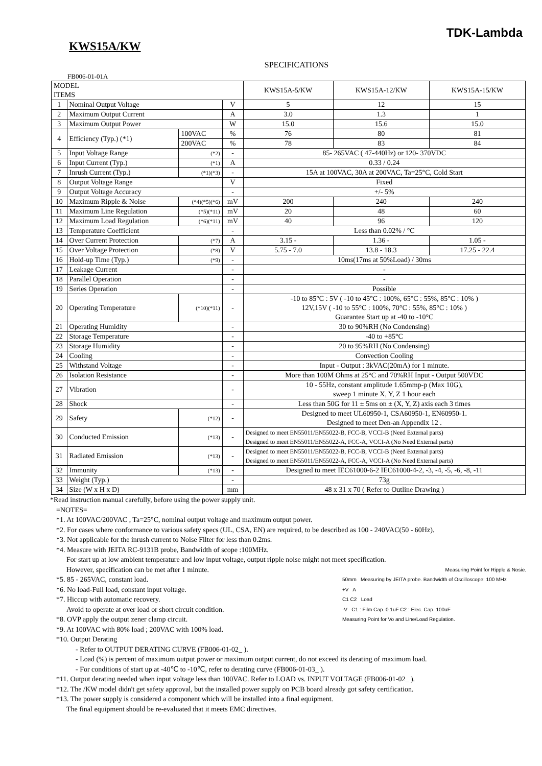TDK-Lambda
KWS15A/KW
SPECIFICATIONS
FB006-01-01A
| MODEL ITEMS | | | | KWS15A-5/KW | KWS15A-12/KW | KWS15A-15/KW |
| --- | --- | --- | --- | --- | --- | --- |
| 1 | Nominal Output Voltage | | V | 5 | 12 | 15 |
| 2 | Maximum Output Current | | A | 3.0 | 1.3 | 1 |
| 3 | Maximum Output Power | | W | 15.0 | 15.6 | 15.0 |
| 4 | Efficiency (Typ.) (*1) | 100VAC | % | 76 | 80 | 81 |
| | | 200VAC | % | 78 | 83 | 84 |
| 5 | Input Voltage Range | (*2) | - | 85- 265VAC ( 47-440Hz) or 120- 370VDC | | |
| 6 | Input Current (Typ.) | (*1) | A | 0.33 / 0.24 | | |
| 7 | Inrush Current (Typ.) | (*1)(*3) | - | 15A at 100VAC, 30A at 200VAC, Ta=25°C, Cold Start | | |
| 8 | Output Voltage Range | | V | Fixed | | |
| 9 | Output Voltage Accuracy | | - | +/- 5% | | |
| 10 | Maximum Ripple & Noise | (*4)(*5)(*6) | mV | 200 | 240 | 240 |
| 11 | Maximum Line Regulation | (*5)(*11) | mV | 20 | 48 | 60 |
| 12 | Maximum Load Regulation | (*6)(*11) | mV | 40 | 96 | 120 |
| 13 | Temperature Coefficient | | - | Less than 0.02% / °C | | |
| 14 | Over Current Protection | (*7) | A | 3.15 - | 1.36 - | 1.05 - |
| 15 | Over Voltage Protection | (*8) | V | 5.75 - 7.0 | 13.8 - 18.3 | 17.25 - 22.4 |
| 16 | Hold-up Time (Typ.) | (*9) | - | 10ms(17ms at 50%Load) / 30ms | | |
| 17 | Leakage Current | | - | - | | |
| 18 | Parallel Operation | | - | - | | |
| 19 | Series Operation | | - | Possible | | |
| 20 | Operating Temperature | (*10)(*11) | - | -10 to 85°C : 5V ( -10 to 45°C : 100%, 65°C : 55%, 85°C : 10% ) 12V,15V ( -10 to 55°C : 100%, 70°C : 55%, 85°C : 10% ) Guarantee Start up at -40 to -10°C | | |
| 21 | Operating Humidity | | - | 30 to 90%RH (No Condensing) | | |
| 22 | Storage Temperature | | - | -40 to +85°C | | |
| 23 | Storage Humidity | | - | 20 to 95%RH (No Condensing) | | |
| 24 | Cooling | | - | Convection Cooling | | |
| 25 | Withstand Voltage | | - | Input - Output : 3kVAC(20mA) for 1 minute. | | |
| 26 | Isolation Resistance | | - | More than 100M Ohms at 25°C and 70%RH Input - Output 500VDC | | |
| 27 | Vibration | | - | 10 - 55Hz, constant amplitude 1.65mmp-p (Max 10G), sweep 1 minute X, Y, Z 1 hour each | | |
| 28 | Shock | | - | Less than 50G for 11 ± 5ms on ± (X, Y, Z) axis each 3 times | | |
| 29 | Safety | (*12) | - | Designed to meet UL60950-1, CSA60950-1, EN60950-1. Designed to meet Den-an Appendix 12 . | | |
| 30 | Conducted Emission | (*13) | - | Designed to meet EN55011/EN55022-B, FCC-B, VCCI-B (Need External parts) Designed to meet EN55011/EN55022-A, FCC-A, VCCI-A (No Need External parts) | | |
| 31 | Radiated Emission | (*13) | - | Designed to meet EN55011/EN55022-B, FCC-B, VCCI-B (Need External parts) Designed to meet EN55011/EN55022-A, FCC-A, VCCI-A (No Need External parts) | | |
| 32 | Immunity | (*13) | - | Designed to meet IEC61000-6-2 IEC61000-4-2, -3, -4, -5, -6, -8, -11 | | |
| 33 | Weight (Typ.) | | - | 73g | | |
| 34 | Size (W x H x D) | | mm | 48 x 31 x 70 ( Refer to Outline Drawing ) | | |
*Read instruction manual carefully, before using the power supply unit.
=NOTES=
*1. At 100VAC/200VAC , Ta=25°C, nominal output voltage and maximum output power.
*2. For cases where conformance to various safety specs (UL, CSA, EN) are required, to be described as 100 - 240VAC(50 - 60Hz).
*3. Not applicable for the inrush current to Noise Filter for less than 0.2ms.
*4. Measure with JEITA RC-9131B probe, Bandwidth of scope :100MHz.
For start up at low ambient temperature and low input voltage, output ripple noise might not meet specification.
Measuring Point for Ripple & Nosie.
50mm Measuring by JEITA probe. Bandwidth of Oscilloscope: 100 MHz
+V A
C1 C2 Load
-V C1 : Film Cap. 0.1uF C2 : Elec. Cap. 100uF
Measuring Point for Vo and Line/Load Regulation.
However, specification can be met after 1 minute.
*5. 85 - 265VAC, constant load.
*6. No load-Full load, constant input voltage.
*7. Hiccup with automatic recovery.
Avoid to operate at over load or short circuit condition.
*8. OVP apply the output zener clamp circuit.
*9. At 100VAC with 80% load ; 200VAC with 100% load.
*10. Output Derating
- Refer to OUTPUT DERATING CURVE (FB006-01-02_ ).
- Load (%) is percent of maximum output power or maximum output current, do not exceed its derating of maximum load.
- For conditions of start up at -40℃ to -10℃, refer to derating curve (FB006-01-03_ ).
*11. Output derating needed when input voltage less than 100VAC. Refer to LOAD vs. INPUT VOLTAGE (FB006-01-02_ ).
*12. The /KW model didn't get safety approval, but the installed power supply on PCB board already got safety certification.
*13. The power supply is considered a component which will be installed into a final equipment.
The final equipment should be re-evaluated that it meets EMC directives.